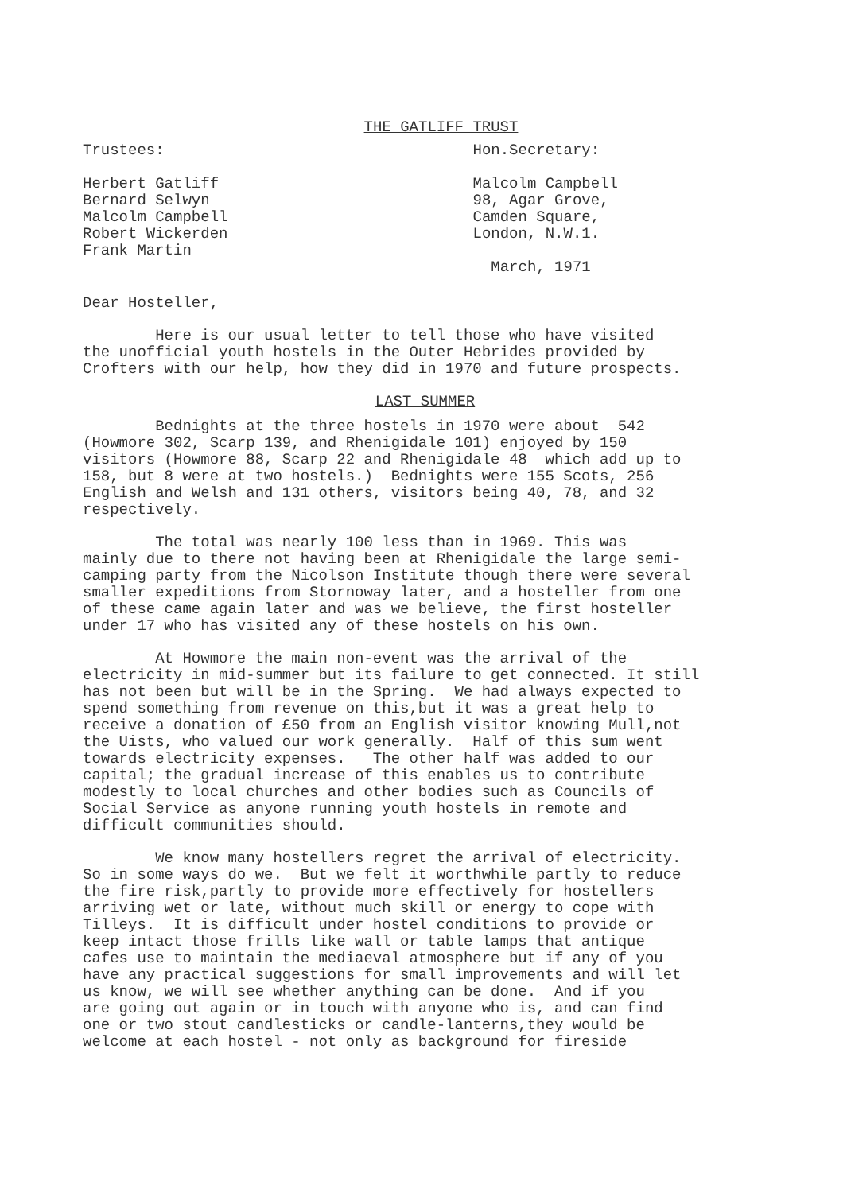THE GATLIFF TRUST
Trustees:
Herbert Gatliff
Bernard Selwyn
Malcolm Campbell
Robert Wickerden
Frank Martin
Hon.Secretary:
Malcolm Campbell
98, Agar Grove,
Camden Square,
London, N.W.1.
March, 1971
Dear Hosteller,
Here is our usual letter to tell those who have visited the unofficial youth hostels in the Outer Hebrides provided by Crofters with our help, how they did in 1970 and future prospects.
LAST SUMMER
Bednights at the three hostels in 1970 were about 542 (Howmore 302, Scarp 139, and Rhenigidale 101) enjoyed by 150 visitors (Howmore 88, Scarp 22 and Rhenigidale 48 which add up to 158, but 8 were at two hostels.) Bednights were 155 Scots, 256 English and Welsh and 131 others, visitors being 40, 78, and 32 respectively.
The total was nearly 100 less than in 1969. This was mainly due to there not having been at Rhenigidale the large semi- camping party from the Nicolson Institute though there were several smaller expeditions from Stornoway later, and a hosteller from one of these came again later and was we believe, the first hosteller under 17 who has visited any of these hostels on his own.
At Howmore the main non-event was the arrival of the electricity in mid-summer but its failure to get connected. It still has not been but will be in the Spring. We had always expected to spend something from revenue on this,but it was a great help to receive a donation of £50 from an English visitor knowing Mull,not the Uists, who valued our work generally. Half of this sum went towards electricity expenses. The other half was added to our capital; the gradual increase of this enables us to contribute modestly to local churches and other bodies such as Councils of Social Service as anyone running youth hostels in remote and difficult communities should.
We know many hostellers regret the arrival of electricity. So in some ways do we. But we felt it worthwhile partly to reduce the fire risk,partly to provide more effectively for hostellers arriving wet or late, without much skill or energy to cope with Tilleys. It is difficult under hostel conditions to provide or keep intact those frills like wall or table lamps that antique cafes use to maintain the mediaeval atmosphere but if any of you have any practical suggestions for small improvements and will let us know, we will see whether anything can be done. And if you are going out again or in touch with anyone who is, and can find one or two stout candlesticks or candle-lanterns,they would be welcome at each hostel - not only as background for fireside